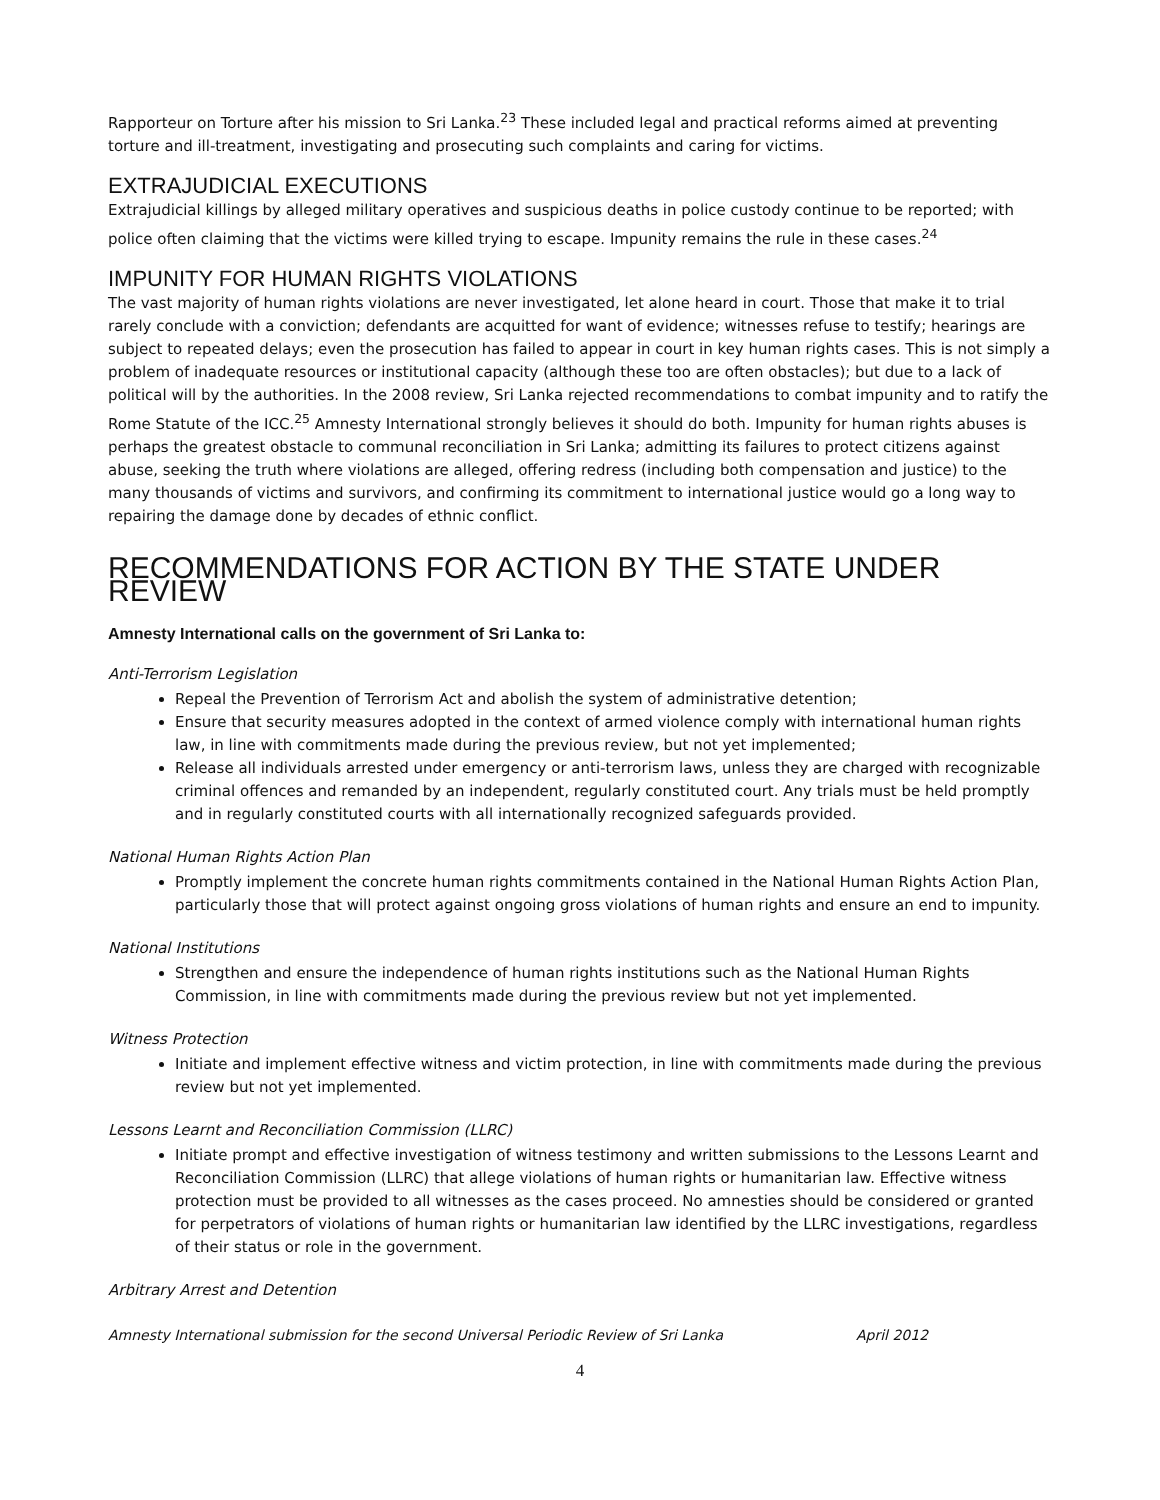Rapporteur on Torture after his mission to Sri Lanka.<sup>23</sup> These included legal and practical reforms aimed at preventing torture and ill-treatment, investigating and prosecuting such complaints and caring for victims.
EXTRAJUDICIAL EXECUTIONS
Extrajudicial killings by alleged military operatives and suspicious deaths in police custody continue to be reported; with police often claiming that the victims were killed trying to escape. Impunity remains the rule in these cases.<sup>24</sup>
IMPUNITY FOR HUMAN RIGHTS VIOLATIONS
The vast majority of human rights violations are never investigated, let alone heard in court. Those that make it to trial rarely conclude with a conviction; defendants are acquitted for want of evidence; witnesses refuse to testify; hearings are subject to repeated delays; even the prosecution has failed to appear in court in key human rights cases. This is not simply a problem of inadequate resources or institutional capacity (although these too are often obstacles); but due to a lack of political will by the authorities. In the 2008 review, Sri Lanka rejected recommendations to combat impunity and to ratify the Rome Statute of the ICC.<sup>25</sup> Amnesty International strongly believes it should do both. Impunity for human rights abuses is perhaps the greatest obstacle to communal reconciliation in Sri Lanka; admitting its failures to protect citizens against abuse, seeking the truth where violations are alleged, offering redress (including both compensation and justice) to the many thousands of victims and survivors, and confirming its commitment to international justice would go a long way to repairing the damage done by decades of ethnic conflict.
RECOMMENDATIONS FOR ACTION BY THE STATE UNDER REVIEW
Amnesty International calls on the government of Sri Lanka to:
Anti-Terrorism Legislation
Repeal the Prevention of Terrorism Act and abolish the system of administrative detention;
Ensure that security measures adopted in the context of armed violence comply with international human rights law, in line with commitments made during the previous review, but not yet implemented;
Release all individuals arrested under emergency or anti-terrorism laws, unless they are charged with recognizable criminal offences and remanded by an independent, regularly constituted court. Any trials must be held promptly and in regularly constituted courts with all internationally recognized safeguards provided.
National Human Rights Action Plan
Promptly implement the concrete human rights commitments contained in the National Human Rights Action Plan, particularly those that will protect against ongoing gross violations of human rights and ensure an end to impunity.
National Institutions
Strengthen and ensure the independence of human rights institutions such as the National Human Rights Commission, in line with commitments made during the previous review but not yet implemented.
Witness Protection
Initiate and implement effective witness and victim protection, in line with commitments made during the previous review but not yet implemented.
Lessons Learnt and Reconciliation Commission (LLRC)
Initiate prompt and effective investigation of witness testimony and written submissions to the Lessons Learnt and Reconciliation Commission (LLRC) that allege violations of human rights or humanitarian law. Effective witness protection must be provided to all witnesses as the cases proceed. No amnesties should be considered or granted for perpetrators of violations of human rights or humanitarian law identified by the LLRC investigations, regardless of their status or role in the government.
Arbitrary Arrest and Detention
Amnesty International submission for the second Universal Periodic Review of Sri Lanka April 2012
4